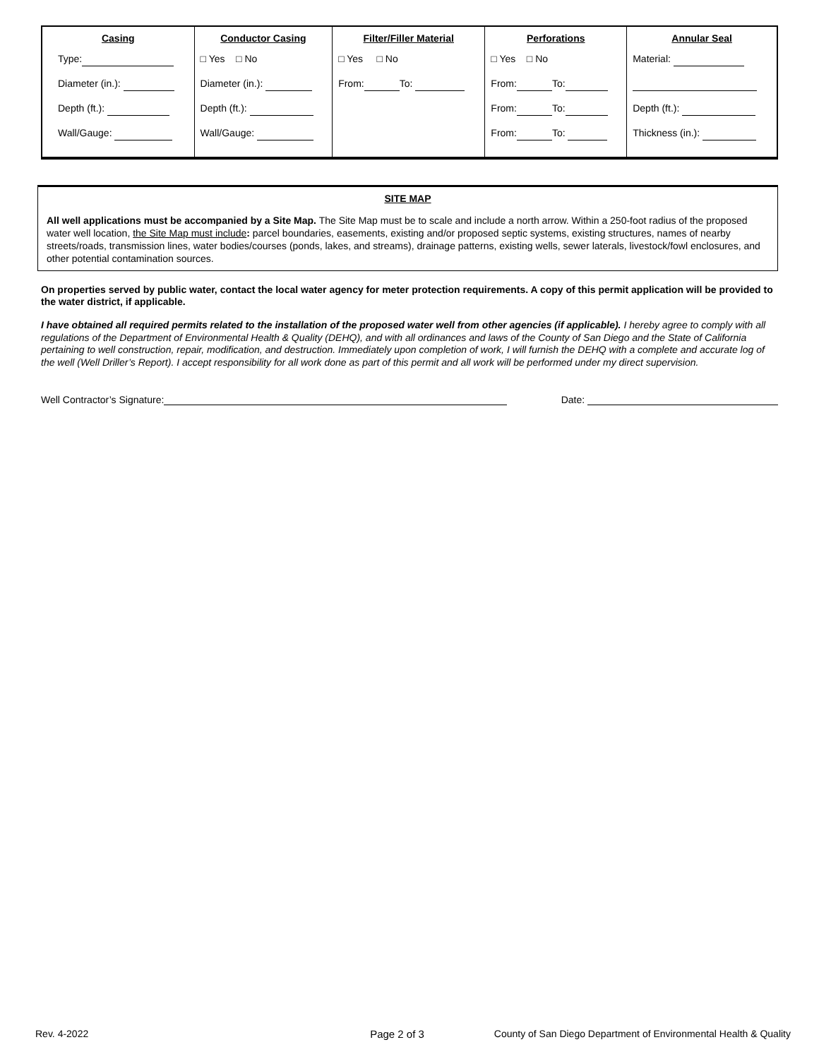| Casing | Conductor Casing | Filter/Filler Material | Perforations | Annular Seal |
| --- | --- | --- | --- | --- |
| Type: Diameter (in.): Depth (ft.): Wall/Gauge: | □ Yes □ No Diameter (in.): Depth (ft.): Wall/Gauge: | □ Yes □ No From: To: | □ Yes □ No From: To: From: To: From: To: | Material: Depth (ft.): Thickness (in.): |
SITE MAP
All well applications must be accompanied by a Site Map. The Site Map must be to scale and include a north arrow. Within a 250-foot radius of the proposed water well location, the Site Map must include: parcel boundaries, easements, existing and/or proposed septic systems, existing structures, names of nearby streets/roads, transmission lines, water bodies/courses (ponds, lakes, and streams), drainage patterns, existing wells, sewer laterals, livestock/fowl enclosures, and other potential contamination sources.
On properties served by public water, contact the local water agency for meter protection requirements. A copy of this permit application will be provided to the water district, if applicable.
I have obtained all required permits related to the installation of the proposed water well from other agencies (if applicable). I hereby agree to comply with all regulations of the Department of Environmental Health & Quality (DEHQ), and with all ordinances and laws of the County of San Diego and the State of California pertaining to well construction, repair, modification, and destruction. Immediately upon completion of work, I will furnish the DEHQ with a complete and accurate log of the well (Well Driller’s Report). I accept responsibility for all work done as part of this permit and all work will be performed under my direct supervision.
Well Contractor’s Signature: Date:
Rev. 4-2022 Page 2 of 3 County of San Diego Department of Environmental Health & Quality